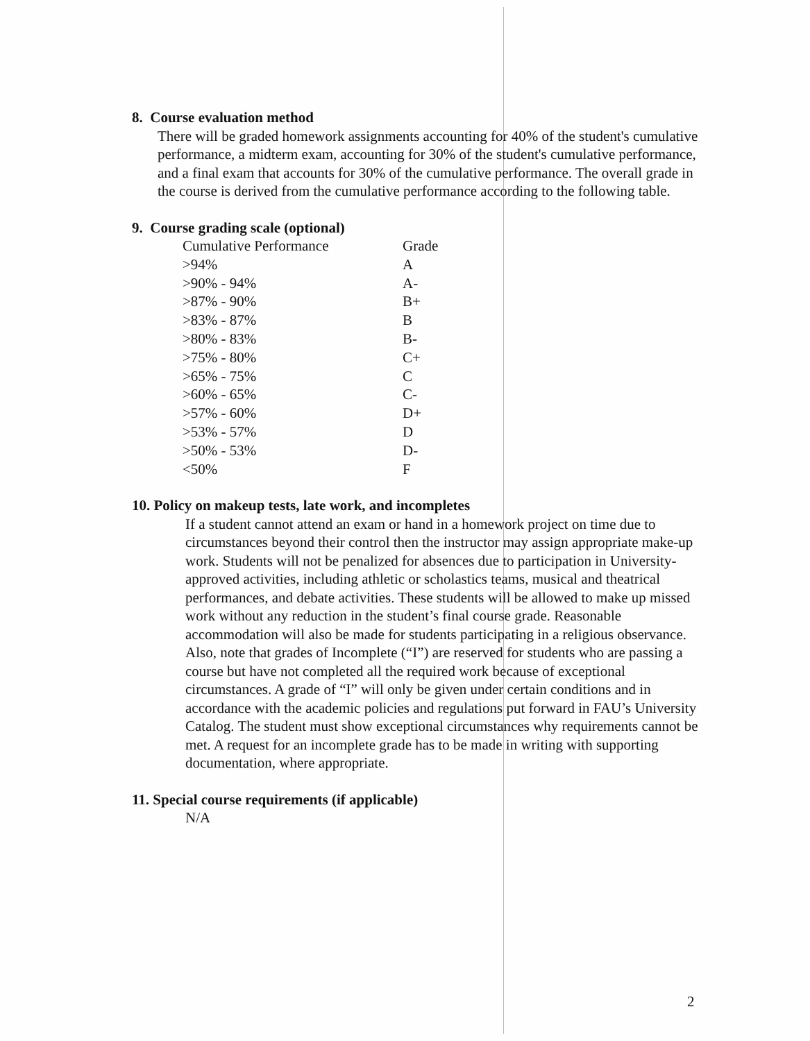8. Course evaluation method
There will be graded homework assignments accounting for 40% of the student's cumulative performance, a midterm exam, accounting for 30% of the student's cumulative performance, and a final exam that accounts for 30% of the cumulative performance. The overall grade in the course is derived from the cumulative performance according to the following table.
9. Course grading scale (optional)
| Cumulative Performance | Grade |
| --- | --- |
| >94% | A |
| >90% - 94% | A- |
| >87% - 90% | B+ |
| >83% - 87% | B |
| >80% - 83% | B- |
| >75% - 80% | C+ |
| >65% - 75% | C |
| >60% - 65% | C- |
| >57% - 60% | D+ |
| >53% - 57% | D |
| >50% - 53% | D- |
| <50% | F |
10. Policy on makeup tests, late work, and incompletes
If a student cannot attend an exam or hand in a homework project on time due to circumstances beyond their control then the instructor may assign appropriate make-up work. Students will not be penalized for absences due to participation in University-approved activities, including athletic or scholastics teams, musical and theatrical performances, and debate activities. These students will be allowed to make up missed work without any reduction in the student’s final course grade. Reasonable accommodation will also be made for students participating in a religious observance. Also, note that grades of Incomplete (“I”) are reserved for students who are passing a course but have not completed all the required work because of exceptional circumstances. A grade of “I” will only be given under certain conditions and in accordance with the academic policies and regulations put forward in FAU’s University Catalog. The student must show exceptional circumstances why requirements cannot be met. A request for an incomplete grade has to be made in writing with supporting documentation, where appropriate.
11. Special course requirements (if applicable)
N/A
2